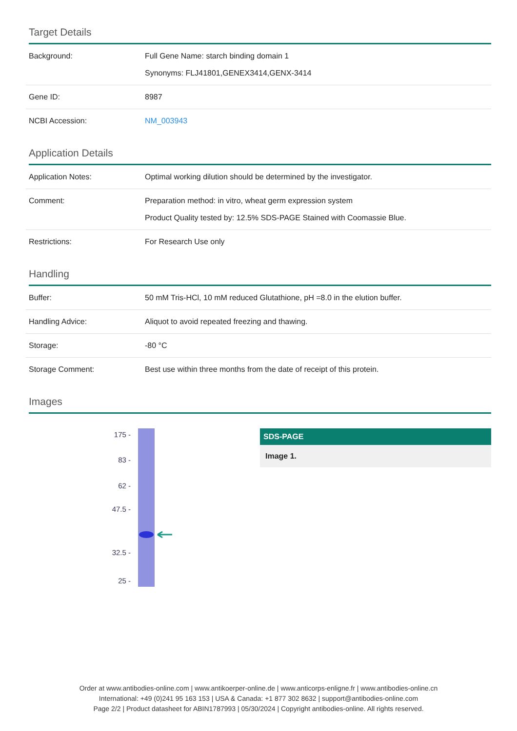Target Details
| Background: | Full Gene Name: starch binding domain 1 Synonyms: FLJ41801,GENEX3414,GENX-3414 |
| Gene ID: | 8987 |
| NCBI Accession: | NM_003943 |
Application Details
| Application Notes: | Optimal working dilution should be determined by the investigator. |
| Comment: | Preparation method: in vitro, wheat germ expression system Product Quality tested by: 12.5% SDS-PAGE Stained with Coomassie Blue. |
| Restrictions: | For Research Use only |
Handling
| Buffer: | 50 mM Tris-HCl, 10 mM reduced Glutathione, pH =8.0 in the elution buffer. |
| Handling Advice: | Aliquot to avoid repeated freezing and thawing. |
| Storage: | -80 °C |
| Storage Comment: | Best use within three months from the date of receipt of this protein. |
Images
175 -
83 -
62 -
47.5 -
32.5 -
25 -
SDS-PAGE
Image 1.
Order at www.antibodies-online.com | www.antikoerper-online.de | www.anticorps-enligne.fr | www.antibodies-online.cn
International: +49 (0)241 95 163 153 | USA & Canada: +1 877 302 8632 | support@antibodies-online.com
Page 2/2 | Product datasheet for ABIN1787993 | 05/30/2024 | Copyright antibodies-online. All rights reserved.